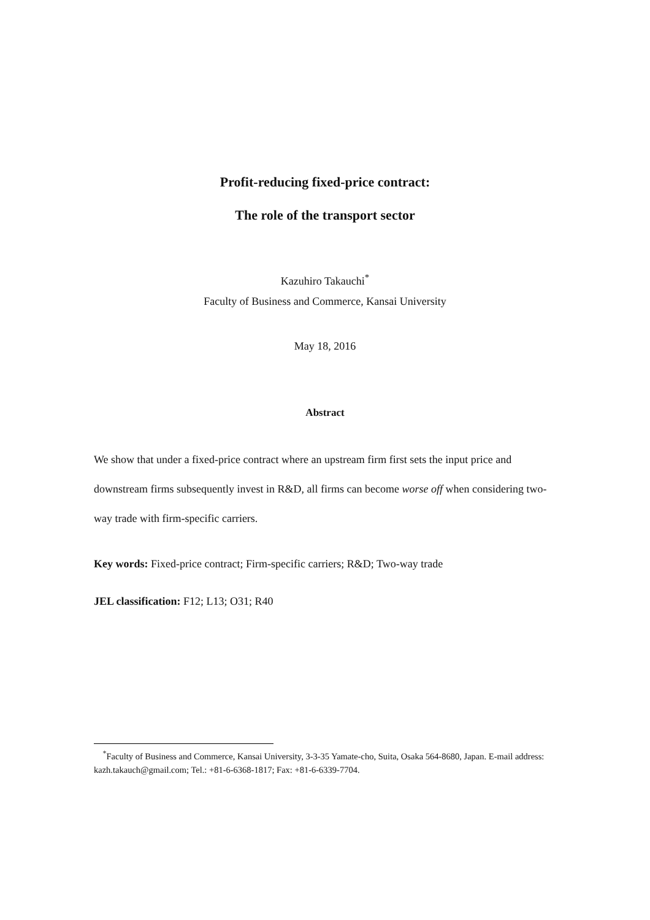Profit-reducing fixed-price contract:
The role of the transport sector
Kazuhiro Takauchi<sup>*</sup>
Faculty of Business and Commerce, Kansai University
May 18, 2016
Abstract
We show that under a fixed-price contract where an upstream firm first sets the input price and downstream firms subsequently invest in R&D, all firms can become worse off when considering two-way trade with firm-specific carriers.
Key words: Fixed-price contract; Firm-specific carriers; R&D; Two-way trade
JEL classification: F12; L13; O31; R40
<sup>*</sup> Faculty of Business and Commerce, Kansai University, 3-3-35 Yamate-cho, Suita, Osaka 564-8680, Japan. E-mail address: kazh.takauch@gmail.com; Tel.: +81-6-6368-1817; Fax: +81-6-6339-7704.